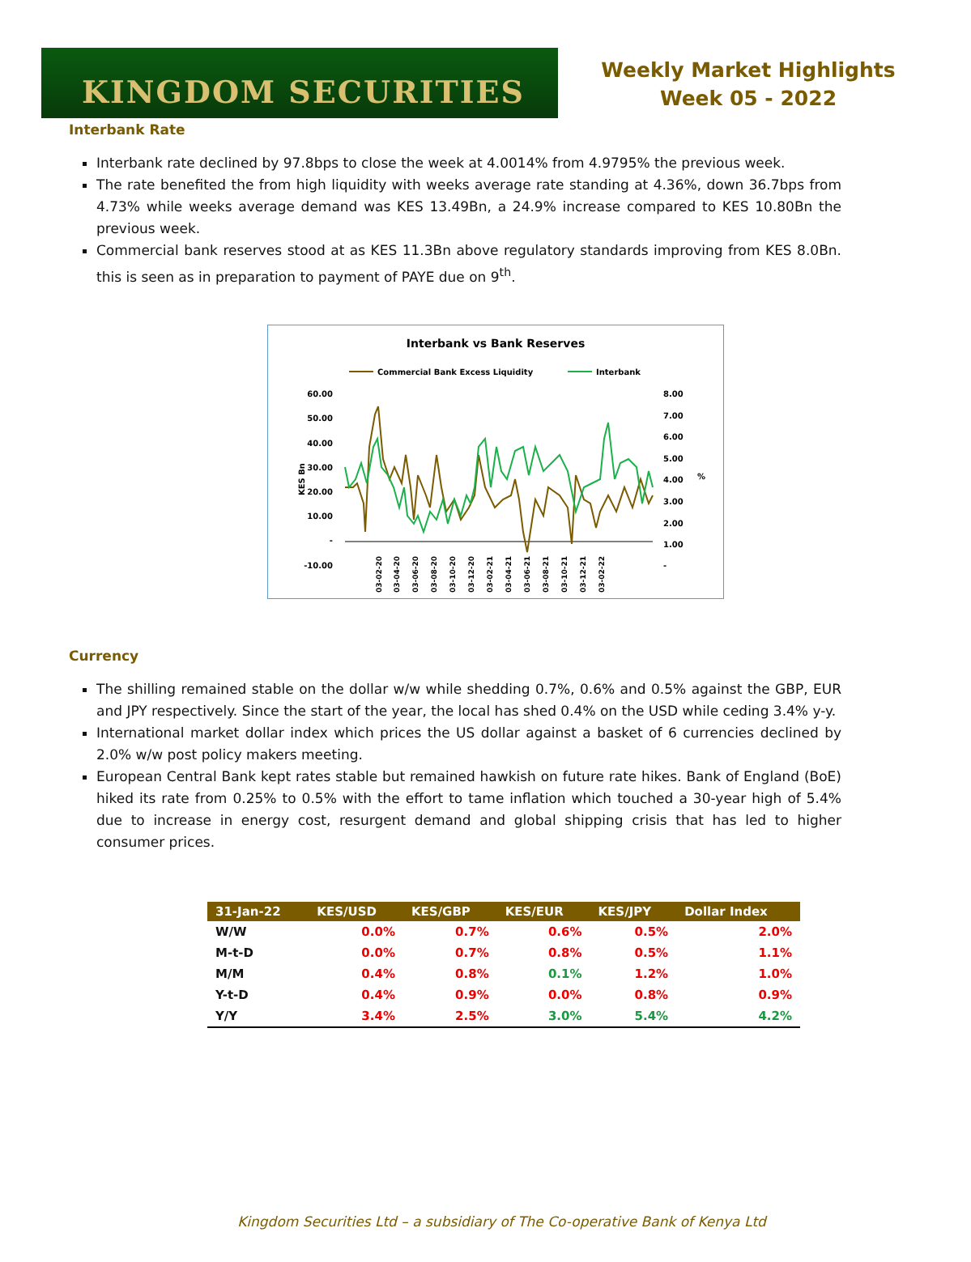KINGDOM SECURITIES
Weekly Market Highlights
Week 05 - 2022
Interbank Rate
Interbank rate declined by 97.8bps to close the week at 4.0014% from 4.9795% the previous week.
The rate benefited the from high liquidity with weeks average rate standing at 4.36%, down 36.7bps from 4.73% while weeks average demand was KES 13.49Bn, a 24.9% increase compared to KES 10.80Bn the previous week.
Commercial bank reserves stood at as KES 11.3Bn above regulatory standards improving from KES 8.0Bn. this is seen as in preparation to payment of PAYE due on 9<sup>th</sup>.
Interbank vs Bank Reserves
Commercial Bank Excess Liquidity
Interbank
60.00
50.00
40.00
30.00
20.00
10.00
-
-10.00
8.00
7.00
6.00
5.00
4.00
3.00
2.00
1.00
-
KES Bn
%
03-02-20
03-04-20
03-06-20
03-08-20
03-10-20
03-12-20
03-02-21
03-04-21
03-06-21
03-08-21
03-10-21
03-12-21
03-02-22
Currency
The shilling remained stable on the dollar w/w while shedding 0.7%, 0.6% and 0.5% against the GBP, EUR and JPY respectively. Since the start of the year, the local has shed 0.4% on the USD while ceding 3.4% y-y.
International market dollar index which prices the US dollar against a basket of 6 currencies declined by 2.0% w/w post policy makers meeting.
European Central Bank kept rates stable but remained hawkish on future rate hikes. Bank of England (BoE) hiked its rate from 0.25% to 0.5% with the effort to tame inflation which touched a 30-year high of 5.4% due to increase in energy cost, resurgent demand and global shipping crisis that has led to higher consumer prices.
| 31-Jan-22 | KES/USD | KES/GBP | KES/EUR | KES/JPY | Dollar Index |
| --- | --- | --- | --- | --- | --- |
| W/W | 0.0% | 0.7% | 0.6% | 0.5% | 2.0% |
| M-t-D | 0.0% | 0.7% | 0.8% | 0.5% | 1.1% |
| M/M | 0.4% | 0.8% | 0.1% | 1.2% | 1.0% |
| Y-t-D | 0.4% | 0.9% | 0.0% | 0.8% | 0.9% |
| Y/Y | 3.4% | 2.5% | 3.0% | 5.4% | 4.2% |
Kingdom Securities Ltd – a subsidiary of The Co-operative Bank of Kenya Ltd